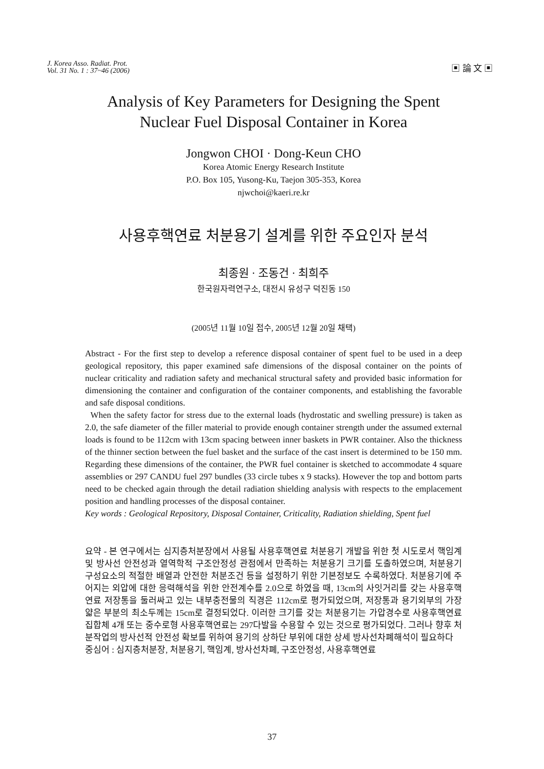J. Korea Asso. Radiat. Prot.
Vol. 31 No. 1 : 37~46 (2006)
▣ 論 文 ▣
Analysis of Key Parameters for Designing the Spent
Nuclear Fuel Disposal Container in Korea
Jongwon CHOI · Dong-Keun CHO
Korea Atomic Energy Research Institute
P.O. Box 105, Yusong-Ku, Taejon 305-353, Korea
njwchoi@kaeri.re.kr
사용후핵연료 처분용기 설계를 위한 주요인자 분석
최종원 · 조동건 · 최희주
한국원자력연구소, 대전시 유성구 덕진동 150
(2005년 11월 10일 접수, 2005년 12월 20일 채택)
Abstract - For the first step to develop a reference disposal container of spent fuel to be used in a deep geological repository, this paper examined safe dimensions of the disposal container on the points of nuclear criticality and radiation safety and mechanical structural safety and provided basic information for dimensioning the container and configuration of the container components, and establishing the favorable and safe disposal conditions.
When the safety factor for stress due to the external loads (hydrostatic and swelling pressure) is taken as 2.0, the safe diameter of the filler material to provide enough container strength under the assumed external loads is found to be 112cm with 13cm spacing between inner baskets in PWR container. Also the thickness of the thinner section between the fuel basket and the surface of the cast insert is determined to be 150 mm. Regarding these dimensions of the container, the PWR fuel container is sketched to accommodate 4 square assemblies or 297 CANDU fuel 297 bundles (33 circle tubes x 9 stacks). However the top and bottom parts need to be checked again through the detail radiation shielding analysis with respects to the emplacement position and handling processes of the disposal container.
Key words : Geological Repository, Disposal Container, Criticality, Radiation shielding, Spent fuel
요약 - 본 연구에서는 심지층처분장에서 사용될 사용후핵연료 처분용기 개발을 위한 첫 시도로서 핵임계 및 방사선 안전성과 열역학적 구조안정성 관점에서 만족하는 처분용기 크기를 도출하였으며, 처분용기 구성요소의 적절한 배열과 안전한 처분조건 등을 설정하기 위한 기본정보도 수록하였다. 처분용기에 주어지는 외압에 대한 응력해석을 위한 안전계수를 2.0으로 하였을 때, 13cm의 사잇거리를 갖는 사용후핵연료 저장통을 둘러싸고 있는 내부충전물의 직경은 112cm로 평가되었으며, 저장통과 용기외부의 가장 얇은 부분의 최소두께는 15cm로 결정되었다. 이러한 크기를 갖는 처분용기는 가압경수로 사용후핵연료 집합체 4개 또는 중수로형 사용후핵연료는 297다발을 수용할 수 있는 것으로 평가되었다. 그러나 향후 처분작업의 방사선적 안전성 확보를 위하여 용기의 상하단 부위에 대한 상세 방사선차폐해석이 필요하다
중심어 : 심지층처분장, 처분용기, 핵임계, 방사선차폐, 구조안정성, 사용후핵연료
37